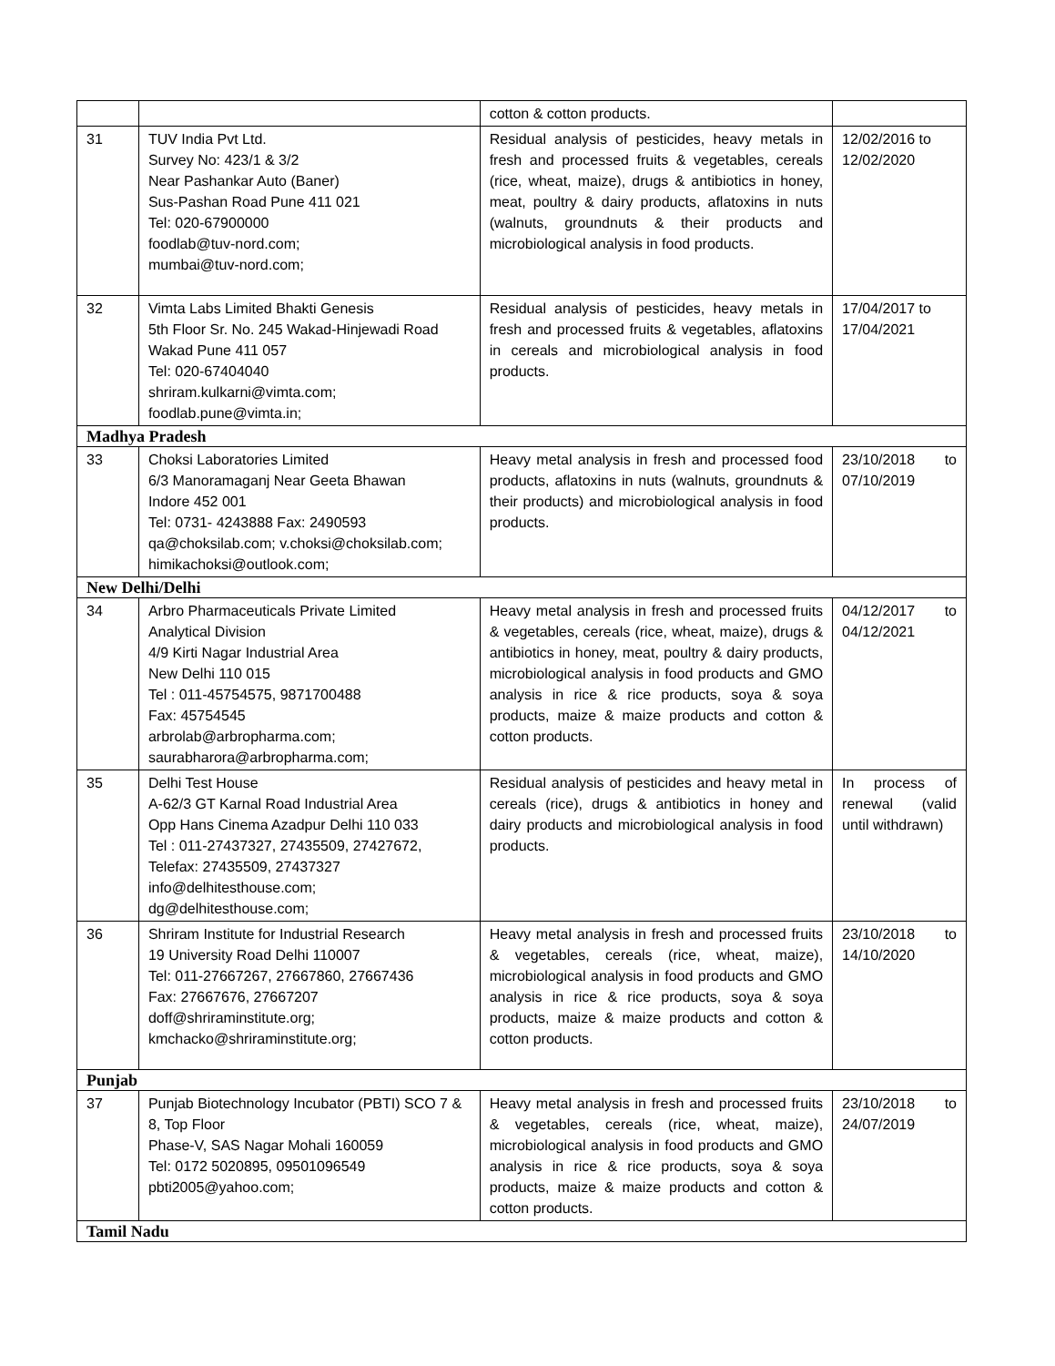| | | cotton & cotton products. | |
| 31 | TUV India Pvt Ltd. Survey No: 423/1 & 3/2 Near Pashankar Auto (Baner) Sus-Pashan Road Pune 411 021 Tel: 020-67900000 foodlab@tuv-nord.com; mumbai@tuv-nord.com; | Residual analysis of pesticides, heavy metals in fresh and processed fruits & vegetables, cereals (rice, wheat, maize), drugs & antibiotics in honey, meat, poultry & dairy products, aflatoxins in nuts (walnuts, groundnuts & their products and microbiological analysis in food products. | 12/02/2016 to 12/02/2020 |
| 32 | Vimta Labs Limited Bhakti Genesis 5th Floor Sr. No. 245 Wakad-Hinjewadi Road Wakad Pune 411 057 Tel: 020-67404040 shriram.kulkarni@vimta.com; foodlab.pune@vimta.in; | Residual analysis of pesticides, heavy metals in fresh and processed fruits & vegetables, aflatoxins in cereals and microbiological analysis in food products. | 17/04/2017 to 17/04/2021 |
| Madhya Pradesh | | | |
| 33 | Choksi Laboratories Limited 6/3 Manoramaganj Near Geeta Bhawan Indore 452 001 Tel: 0731- 4243888 Fax: 2490593 qa@choksilab.com; v.choksi@choksilab.com; himikachoksi@outlook.com; | Heavy metal analysis in fresh and processed food products, aflatoxins in nuts (walnuts, groundnuts & their products) and microbiological analysis in food products. | 23/10/2018 to 07/10/2019 |
| New Delhi/Delhi | | | |
| 34 | Arbro Pharmaceuticals Private Limited Analytical Division 4/9 Kirti Nagar Industrial Area New Delhi 110 015 Tel : 011-45754575, 9871700488 Fax: 45754545 arbrolab@arbropharma.com; saurabharora@arbropharma.com; | Heavy metal analysis in fresh and processed fruits & vegetables, cereals (rice, wheat, maize), drugs & antibiotics in honey, meat, poultry & dairy products, microbiological analysis in food products and GMO analysis in rice & rice products, soya & soya products, maize & maize products and cotton & cotton products. | 04/12/2017 to 04/12/2021 |
| 35 | Delhi Test House A-62/3 GT Karnal Road Industrial Area Opp Hans Cinema Azadpur Delhi 110 033 Tel : 011-27437327, 27435509, 27427672, Telefax: 27435509, 27437327 info@delhitesthouse.com; dg@delhitesthouse.com; | Residual analysis of pesticides and heavy metal in cereals (rice), drugs & antibiotics in honey and dairy products and microbiological analysis in food products. | In process of renewal (valid until withdrawn) |
| 36 | Shriram Institute for Industrial Research 19 University Road Delhi 110007 Tel: 011-27667267, 27667860, 27667436 Fax: 27667676, 27667207 doff@shriraminstitute.org; kmchacko@shriraminstitute.org; | Heavy metal analysis in fresh and processed fruits & vegetables, cereals (rice, wheat, maize), microbiological analysis in food products and GMO analysis in rice & rice products, soya & soya products, maize & maize products and cotton & cotton products. | 23/10/2018 to 14/10/2020 |
| Punjab | | | |
| 37 | Punjab Biotechnology Incubator (PBTI) SCO 7 & 8, Top Floor Phase-V, SAS Nagar Mohali 160059 Tel: 0172 5020895, 09501096549 pbti2005@yahoo.com; | Heavy metal analysis in fresh and processed fruits & vegetables, cereals (rice, wheat, maize), microbiological analysis in food products and GMO analysis in rice & rice products, soya & soya products, maize & maize products and cotton & cotton products. | 23/10/2018 to 24/07/2019 |
| Tamil Nadu | | | |